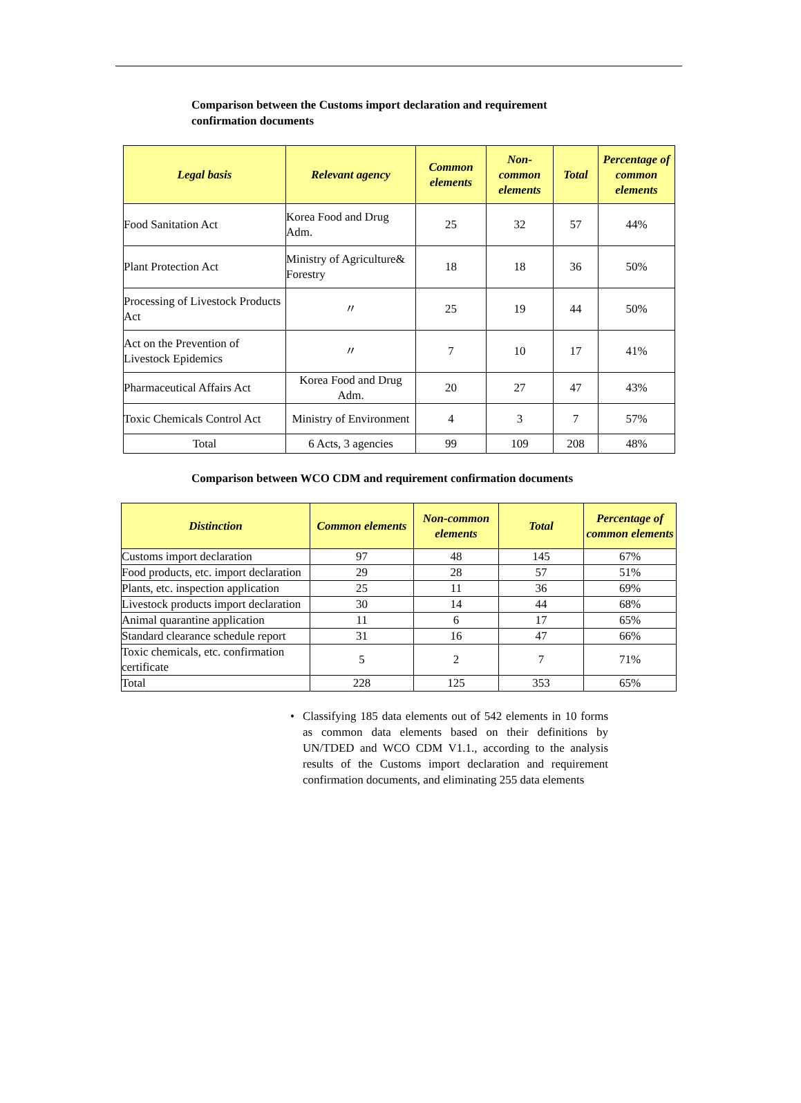Comparison between the Customs import declaration and requirement confirmation documents
| Legal basis | Relevant agency | Common elements | Non-common elements | Total | Percentage of common elements |
| --- | --- | --- | --- | --- | --- |
| Food Sanitation Act | Korea Food and Drug Adm. | 25 | 32 | 57 | 44% |
| Plant Protection Act | Ministry of Agriculture& Forestry | 18 | 18 | 36 | 50% |
| Processing of Livestock Products Act | 〃 | 25 | 19 | 44 | 50% |
| Act on the Prevention of Livestock Epidemics | 〃 | 7 | 10 | 17 | 41% |
| Pharmaceutical Affairs Act | Korea Food and Drug Adm. | 20 | 27 | 47 | 43% |
| Toxic Chemicals Control Act | Ministry of Environment | 4 | 3 | 7 | 57% |
| Total | 6 Acts, 3 agencies | 99 | 109 | 208 | 48% |
Comparison between WCO CDM and requirement confirmation documents
| Distinction | Common elements | Non-common elements | Total | Percentage of common elements |
| --- | --- | --- | --- | --- |
| Customs import declaration | 97 | 48 | 145 | 67% |
| Food products, etc. import declaration | 29 | 28 | 57 | 51% |
| Plants, etc. inspection application | 25 | 11 | 36 | 69% |
| Livestock products import declaration | 30 | 14 | 44 | 68% |
| Animal quarantine application | 11 | 6 | 17 | 65% |
| Standard clearance schedule report | 31 | 16 | 47 | 66% |
| Toxic chemicals, etc. confirmation certificate | 5 | 2 | 7 | 71% |
| Total | 228 | 125 | 353 | 65% |
• Classifying 185 data elements out of 542 elements in 10 forms as common data elements based on their definitions by UN/TDED and WCO CDM V1.1., according to the analysis results of the Customs import declaration and requirement confirmation documents, and eliminating 255 data elements